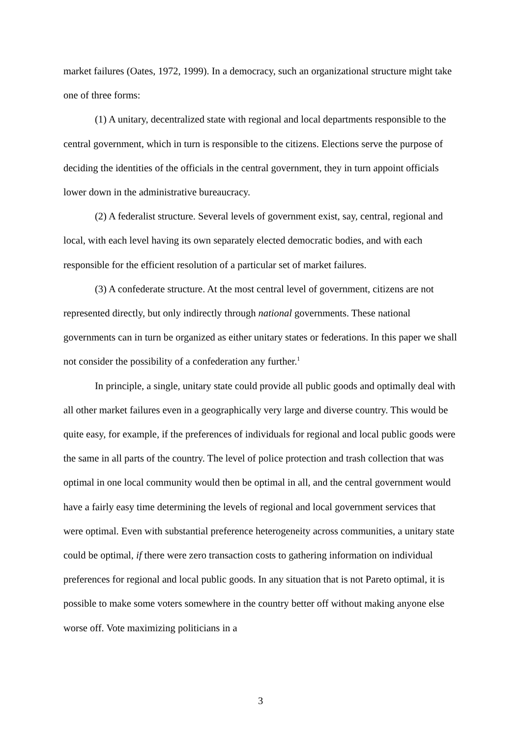market failures (Oates, 1972, 1999). In a democracy, such an organizational structure might take one of three forms:
(1) A unitary, decentralized state with regional and local departments responsible to the central government, which in turn is responsible to the citizens. Elections serve the purpose of deciding the identities of the officials in the central government, they in turn appoint officials lower down in the administrative bureaucracy.
(2) A federalist structure. Several levels of government exist, say, central, regional and local, with each level having its own separately elected democratic bodies, and with each responsible for the efficient resolution of a particular set of market failures.
(3) A confederate structure. At the most central level of government, citizens are not represented directly, but only indirectly through national governments. These national governments can in turn be organized as either unitary states or federations. In this paper we shall not consider the possibility of a confederation any further.<sup>1</sup>
In principle, a single, unitary state could provide all public goods and optimally deal with all other market failures even in a geographically very large and diverse country. This would be quite easy, for example, if the preferences of individuals for regional and local public goods were the same in all parts of the country. The level of police protection and trash collection that was optimal in one local community would then be optimal in all, and the central government would have a fairly easy time determining the levels of regional and local government services that were optimal. Even with substantial preference heterogeneity across communities, a unitary state could be optimal, if there were zero transaction costs to gathering information on individual preferences for regional and local public goods. In any situation that is not Pareto optimal, it is possible to make some voters somewhere in the country better off without making anyone else worse off. Vote maximizing politicians in a
3